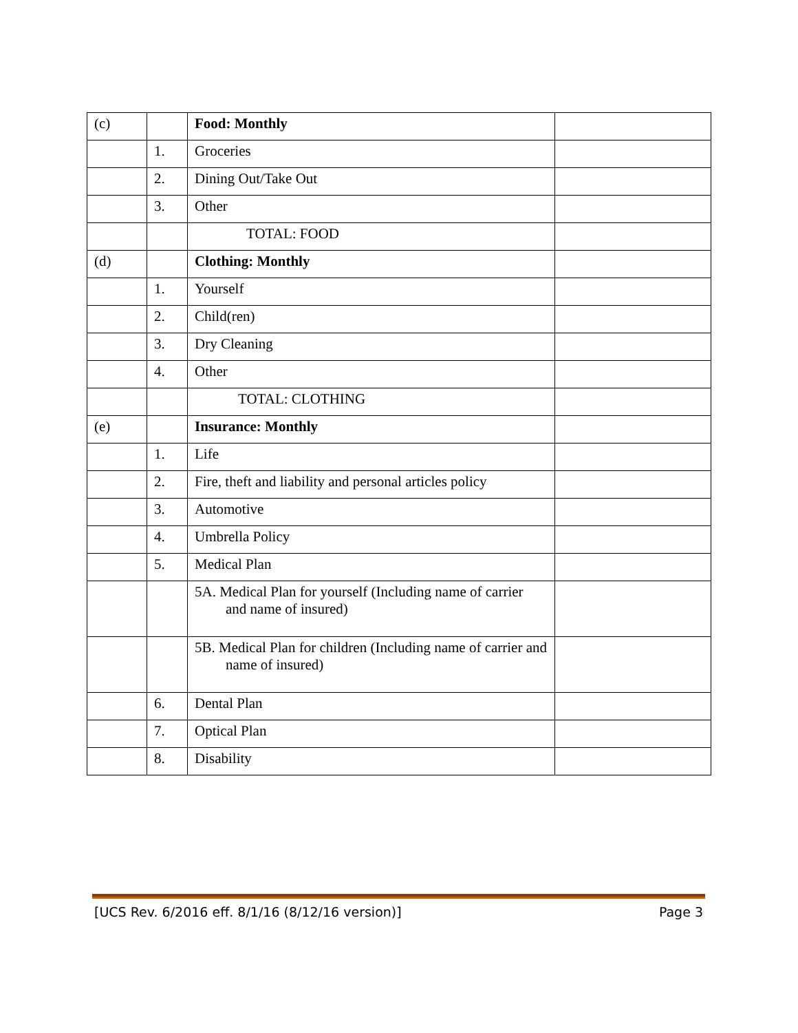| (c) | | Food: Monthly | |
| | 1. | Groceries | |
| | 2. | Dining Out/Take Out | |
| | 3. | Other | |
| | | TOTAL: FOOD | |
| (d) | | Clothing: Monthly | |
| | 1. | Yourself | |
| | 2. | Child(ren) | |
| | 3. | Dry Cleaning | |
| | 4. | Other | |
| | | TOTAL: CLOTHING | |
| (e) | | Insurance: Monthly | |
| | 1. | Life | |
| | 2. | Fire, theft and liability and personal articles policy | |
| | 3. | Automotive | |
| | 4. | Umbrella Policy | |
| | 5. | Medical Plan | |
| | | 5A. Medical Plan for yourself (Including name of carrier and name of insured) | |
| | | 5B. Medical Plan for children (Including name of carrier and name of insured) | |
| | 6. | Dental Plan | |
| | 7. | Optical Plan | |
| | 8. | Disability | |
[UCS Rev. 6/2016 eff. 8/1/16 (8/12/16 version)] Page 3